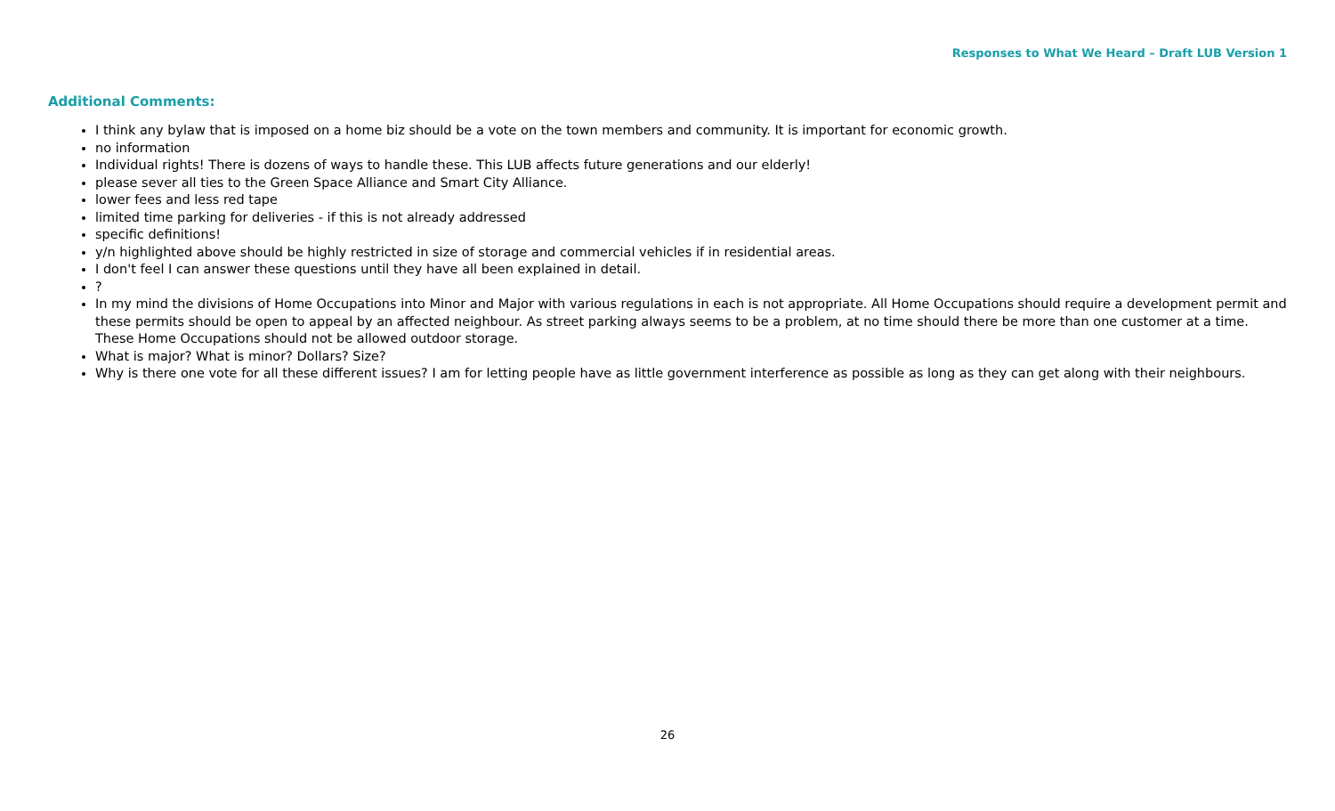Responses to What We Heard – Draft LUB Version 1
Additional Comments:
I think any bylaw that is imposed on a home biz should be a vote on the town members and community. It is important for economic growth.
no information
Individual rights! There is dozens of ways to handle these. This LUB affects future generations and our elderly!
please sever all ties to the Green Space Alliance and Smart City Alliance.
lower fees and less red tape
limited time parking for deliveries - if this is not already addressed
specific definitions!
y/n highlighted above should be highly restricted in size of storage and commercial vehicles if in residential areas.
I don't feel I can answer these questions until they have all been explained in detail.
?
In my mind the divisions of Home Occupations into Minor and Major with various regulations in each is not appropriate. All Home Occupations should require a development permit and these permits should be open to appeal by an affected neighbour. As street parking always seems to be a problem, at no time should there be more than one customer at a time. These Home Occupations should not be allowed outdoor storage.
What is major? What is minor? Dollars? Size?
Why is there one vote for all these different issues? I am for letting people have as little government interference as possible as long as they can get along with their neighbours.
26